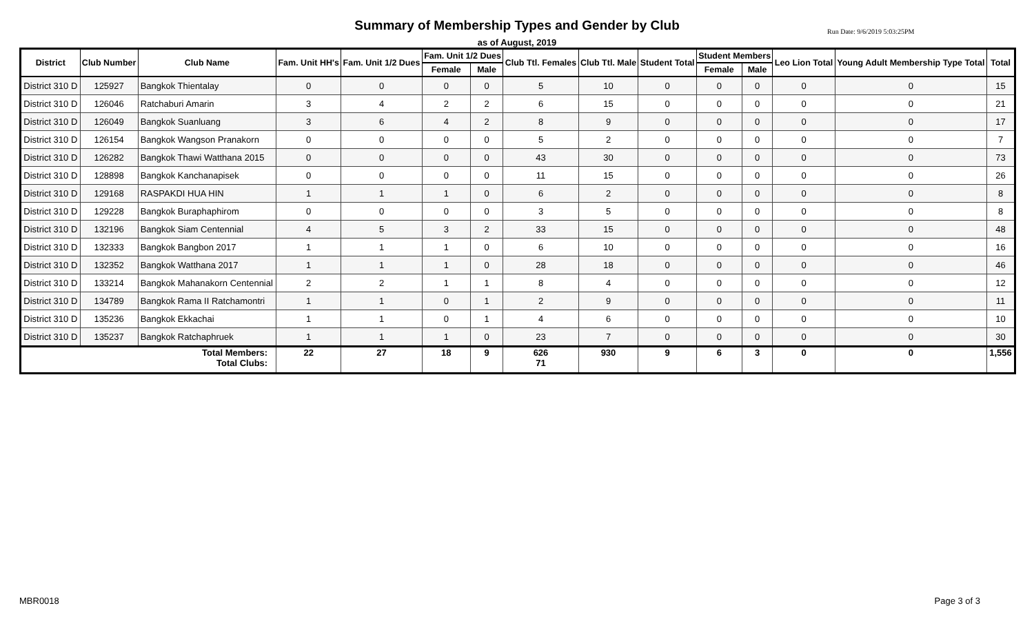Summary of Membership Types and Gender by Club
as of August, 2019
Run Date: 9/6/2019 5:03:25PM
| District | Club Number | Club Name | Fam. Unit HH's | Fam. Unit 1/2 Dues | Fam. Unit 1/2 Dues | | Club Ttl. Females | Club Ttl. Male | Student Total | Student Members | | Leo Lion Total | Young Adult Membership Type Total | Total |
| --- | --- | --- | --- | --- | --- | --- | --- | --- | --- | --- | --- | --- | --- | --- |
| | | | | | Female | Male | | | | Female | Male | | | |
| District 310 D | 125927 | Bangkok Thientalay | 0 | 0 | 0 | 0 | 5 | 10 | 0 | 0 | 0 | 0 | 0 | 15 |
| District 310 D | 126046 | Ratchaburi Amarin | 3 | 4 | 2 | 2 | 6 | 15 | 0 | 0 | 0 | 0 | 0 | 21 |
| District 310 D | 126049 | Bangkok Suanluang | 3 | 6 | 4 | 2 | 8 | 9 | 0 | 0 | 0 | 0 | 0 | 17 |
| District 310 D | 126154 | Bangkok Wangson Pranakorn | 0 | 0 | 0 | 0 | 5 | 2 | 0 | 0 | 0 | 0 | 0 | 7 |
| District 310 D | 126282 | Bangkok Thawi Watthana 2015 | 0 | 0 | 0 | 0 | 43 | 30 | 0 | 0 | 0 | 0 | 0 | 73 |
| District 310 D | 128898 | Bangkok Kanchanapisek | 0 | 0 | 0 | 0 | 11 | 15 | 0 | 0 | 0 | 0 | 0 | 26 |
| District 310 D | 129168 | RASPAKDI HUA HIN | 1 | 1 | 1 | 0 | 6 | 2 | 0 | 0 | 0 | 0 | 0 | 8 |
| District 310 D | 129228 | Bangkok Buraphaphirom | 0 | 0 | 0 | 0 | 3 | 5 | 0 | 0 | 0 | 0 | 0 | 8 |
| District 310 D | 132196 | Bangkok Siam Centennial | 4 | 5 | 3 | 2 | 33 | 15 | 0 | 0 | 0 | 0 | 0 | 48 |
| District 310 D | 132333 | Bangkok Bangbon 2017 | 1 | 1 | 1 | 0 | 6 | 10 | 0 | 0 | 0 | 0 | 0 | 16 |
| District 310 D | 132352 | Bangkok Watthana 2017 | 1 | 1 | 1 | 0 | 28 | 18 | 0 | 0 | 0 | 0 | 0 | 46 |
| District 310 D | 133214 | Bangkok Mahanakorn Centennial | 2 | 2 | 1 | 1 | 8 | 4 | 0 | 0 | 0 | 0 | 0 | 12 |
| District 310 D | 134789 | Bangkok Rama II Ratchamontri | 1 | 1 | 0 | 1 | 2 | 9 | 0 | 0 | 0 | 0 | 0 | 11 |
| District 310 D | 135236 | Bangkok Ekkachai | 1 | 1 | 0 | 1 | 4 | 6 | 0 | 0 | 0 | 0 | 0 | 10 |
| District 310 D | 135237 | Bangkok Ratchaphruek | 1 | 1 | 1 | 0 | 23 | 7 | 0 | 0 | 0 | 0 | 0 | 30 |
| Total Members: Total Clubs: | | | 22 | 27 | 18 | 9 | 626 71 | 930 | 9 | 6 | 3 | 0 | 0 | 1,556 |
MBR0018 Page 3 of 3